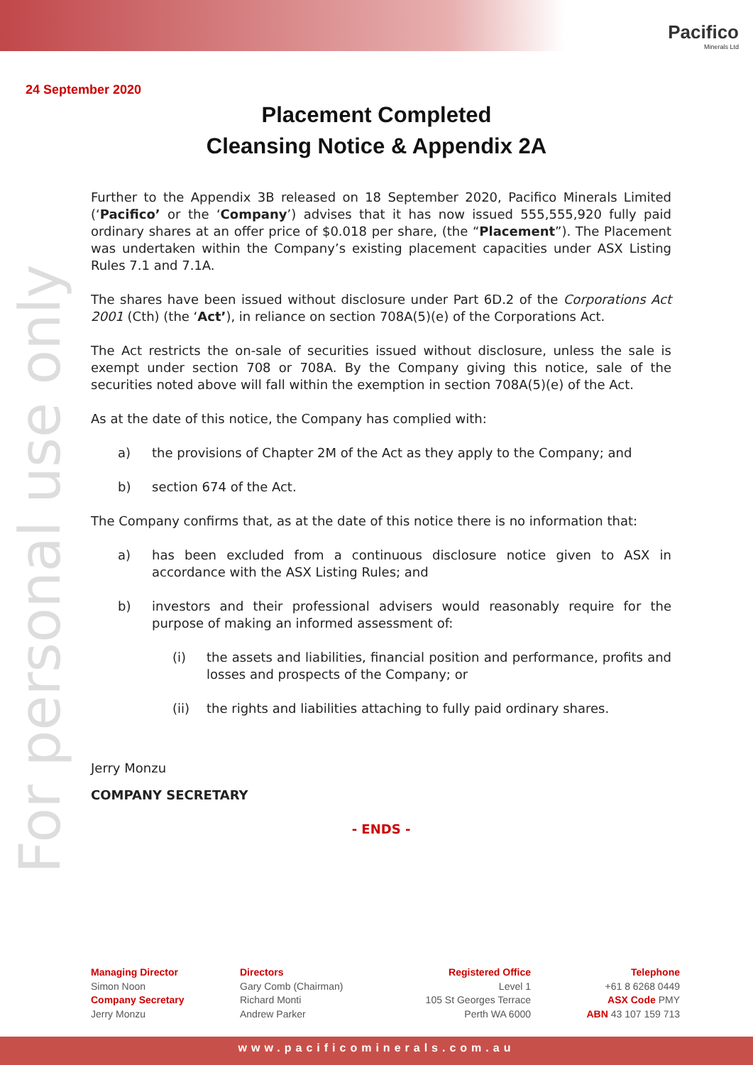Pacifico
Minerals Ltd
24 September 2020
Placement Completed
Cleansing Notice & Appendix 2A
For personal use only
Further to the Appendix 3B released on 18 September 2020, Pacifico Minerals Limited (‘Pacifico’ or the ‘Company’) advises that it has now issued 555,555,920 fully paid ordinary shares at an offer price of $0.018 per share, (the “Placement”). The Placement was undertaken within the Company’s existing placement capacities under ASX Listing Rules 7.1 and 7.1A.
The shares have been issued without disclosure under Part 6D.2 of the Corporations Act 2001 (Cth) (the ‘Act’), in reliance on section 708A(5)(e) of the Corporations Act.
The Act restricts the on-sale of securities issued without disclosure, unless the sale is exempt under section 708 or 708A. By the Company giving this notice, sale of the securities noted above will fall within the exemption in section 708A(5)(e) of the Act.
As at the date of this notice, the Company has complied with:
a) the provisions of Chapter 2M of the Act as they apply to the Company; and
b) section 674 of the Act.
The Company confirms that, as at the date of this notice there is no information that:
a) has been excluded from a continuous disclosure notice given to ASX in accordance with the ASX Listing Rules; and
b) investors and their professional advisers would reasonably require for the purpose of making an informed assessment of:
(i) the assets and liabilities, financial position and performance, profits and losses and prospects of the Company; or
(ii) the rights and liabilities attaching to fully paid ordinary shares.
Jerry Monzu
COMPANY SECRETARY
- ENDS -
Managing Director
Simon Noon
Company Secretary
Jerry Monzu
Directors
Gary Comb (Chairman)
Richard Monti
Andrew Parker
Registered Office
Level 1
105 St Georges Terrace
Perth WA 6000
Telephone
+61 8 6268 0449
ASX Code PMY
ABN 43 107 159 713
www.pacificominerals.com.au